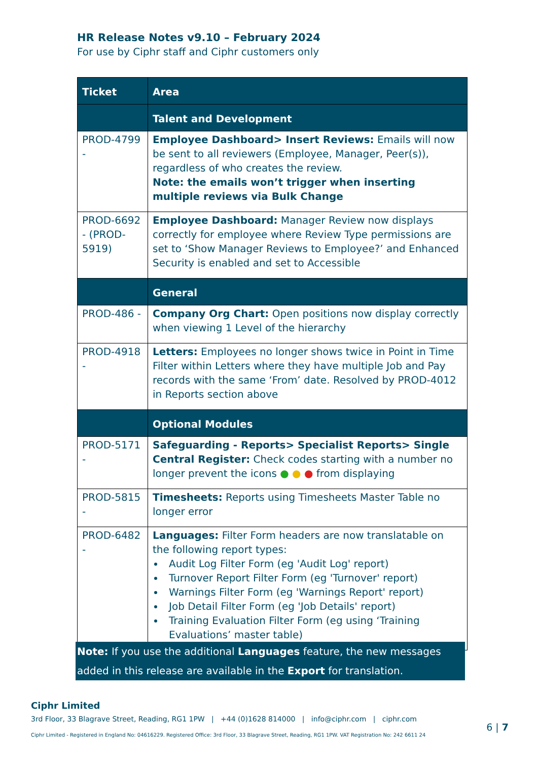HR Release Notes v9.10 – February 2024
For use by Ciphr staff and Ciphr customers only
| Ticket | Area |
| --- | --- |
| | Talent and Development |
| PROD-4799 - | Employee Dashboard> Insert Reviews: Emails will now be sent to all reviewers (Employee, Manager, Peer(s)), regardless of who creates the review. Note: the emails won’t trigger when inserting multiple reviews via Bulk Change |
| PROD-6692 - (PROD-5919) | Employee Dashboard: Manager Review now displays correctly for employee where Review Type permissions are set to ‘Show Manager Reviews to Employee?’ and Enhanced Security is enabled and set to Accessible |
| | General |
| PROD-486 - | Company Org Chart: Open positions now display correctly when viewing 1 Level of the hierarchy |
| PROD-4918 - | Letters: Employees no longer shows twice in Point in Time Filter within Letters where they have multiple Job and Pay records with the same ‘From’ date. Resolved by PROD-4012 in Reports section above |
| | Optional Modules |
| PROD-5171 - | Safeguarding - Reports> Specialist Reports> Single Central Register: Check codes starting with a number no longer prevent the icons ● ● ● from displaying |
| PROD-5815 - | Timesheets: Reports using Timesheets Master Table no longer error |
| PROD-6482 - | Languages: Filter Form headers are now translatable on the following report types: Audit Log Filter Form (eg 'Audit Log' report) Turnover Report Filter Form (eg 'Turnover' report) Warnings Filter Form (eg 'Warnings Report' report) Job Detail Filter Form (eg 'Job Details' report) Training Evaluation Filter Form (eg using ‘Training Evaluations’ master table) |
Note: If you use the additional Languages feature, the new messages added in this release are available in the Export for translation.
Ciphr Limited
3rd Floor, 33 Blagrave Street, Reading, RG1 1PW | +44 (0)1628 814000 | info@ciphr.com | ciphr.com
Ciphr Limited - Registered in England No: 04616229. Registered Office: 3rd Floor, 33 Blagrave Street, Reading, RG1 1PW. VAT Registration No: 242 6611 24
6 | 7